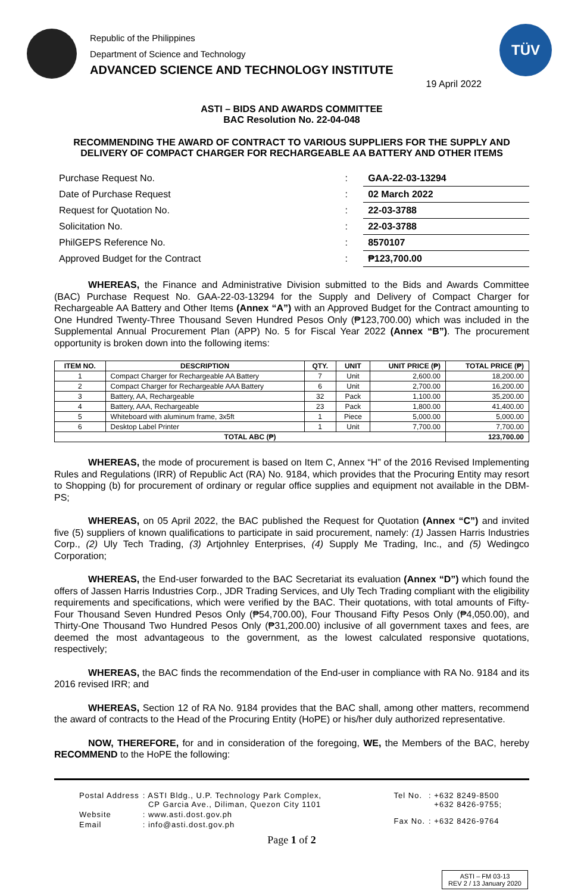Republic of the Philippines
Department of Science and Technology
ADVANCED SCIENCE AND TECHNOLOGY INSTITUTE
TÜV
19 April 2022
ASTI – BIDS AND AWARDS COMMITTEE
BAC Resolution No. 22-04-048
RECOMMENDING THE AWARD OF CONTRACT TO VARIOUS SUPPLIERS FOR THE SUPPLY AND DELIVERY OF COMPACT CHARGER FOR RECHARGEABLE AA BATTERY AND OTHER ITEMS
| Purchase Request No. | : | GAA-22-03-13294 |
| Date of Purchase Request | : | 02 March 2022 |
| Request for Quotation No. | : | 22-03-3788 |
| Solicitation No. | : | 22-03-3788 |
| PhilGEPS Reference No. | : | 8570107 |
| Approved Budget for the Contract | : | ₱123,700.00 |
WHEREAS, the Finance and Administrative Division submitted to the Bids and Awards Committee (BAC) Purchase Request No. GAA-22-03-13294 for the Supply and Delivery of Compact Charger for Rechargeable AA Battery and Other Items (Annex “A”) with an Approved Budget for the Contract amounting to One Hundred Twenty-Three Thousand Seven Hundred Pesos Only (₱123,700.00) which was included in the Supplemental Annual Procurement Plan (APP) No. 5 for Fiscal Year 2022 (Annex “B”). The procurement opportunity is broken down into the following items:
| ITEM NO. | DESCRIPTION | QTY. | UNIT | UNIT PRICE (₱) | TOTAL PRICE (₱) |
| --- | --- | --- | --- | --- | --- |
| 1 | Compact Charger for Rechargeable AA Battery | 7 | Unit | 2,600.00 | 18,200.00 |
| 2 | Compact Charger for Rechargeable AAA Battery | 6 | Unit | 2,700.00 | 16,200.00 |
| 3 | Battery, AA, Rechargeable | 32 | Pack | 1,100.00 | 35,200.00 |
| 4 | Battery, AAA, Rechargeable | 23 | Pack | 1,800.00 | 41,400.00 |
| 5 | Whiteboard with aluminum frame, 3x5ft | 1 | Piece | 5,000.00 | 5,000.00 |
| 6 | Desktop Label Printer | 1 | Unit | 7,700.00 | 7,700.00 |
| TOTAL ABC (₱) | | | | | 123,700.00 |
WHEREAS, the mode of procurement is based on Item C, Annex “H” of the 2016 Revised Implementing Rules and Regulations (IRR) of Republic Act (RA) No. 9184, which provides that the Procuring Entity may resort to Shopping (b) for procurement of ordinary or regular office supplies and equipment not available in the DBM-PS;
WHEREAS, on 05 April 2022, the BAC published the Request for Quotation (Annex “C”) and invited five (5) suppliers of known qualifications to participate in said procurement, namely: (1) Jassen Harris Industries Corp., (2) Uly Tech Trading, (3) Artjohnley Enterprises, (4) Supply Me Trading, Inc., and (5) Wedingco Corporation;
WHEREAS, the End-user forwarded to the BAC Secretariat its evaluation (Annex “D”) which found the offers of Jassen Harris Industries Corp., JDR Trading Services, and Uly Tech Trading compliant with the eligibility requirements and specifications, which were verified by the BAC. Their quotations, with total amounts of Fifty-Four Thousand Seven Hundred Pesos Only (₱54,700.00), Four Thousand Fifty Pesos Only (₱4,050.00), and Thirty-One Thousand Two Hundred Pesos Only (₱31,200.00) inclusive of all government taxes and fees, are deemed the most advantageous to the government, as the lowest calculated responsive quotations, respectively;
WHEREAS, the BAC finds the recommendation of the End-user in compliance with RA No. 9184 and its 2016 revised IRR; and
WHEREAS, Section 12 of RA No. 9184 provides that the BAC shall, among other matters, recommend the award of contracts to the Head of the Procuring Entity (HoPE) or his/her duly authorized representative.
NOW, THEREFORE, for and in consideration of the foregoing, WE, the Members of the BAC, hereby RECOMMEND to the HoPE the following:
| Postal Address | : ASTI Bldg., U.P. Technology Park Complex, CP Garcia Ave., Diliman, Quezon City 1101 |
| Website | : www.asti.dost.gov.ph |
| Email | : info@asti.dost.gov.ph |
| Tel No. | : +632 8249-8500 +632 8426-9755; |
| Fax No. | : +632 8426-9764 |
Page 1 of 2
ASTI – FM 03-13
REV 2 / 13 January 2020